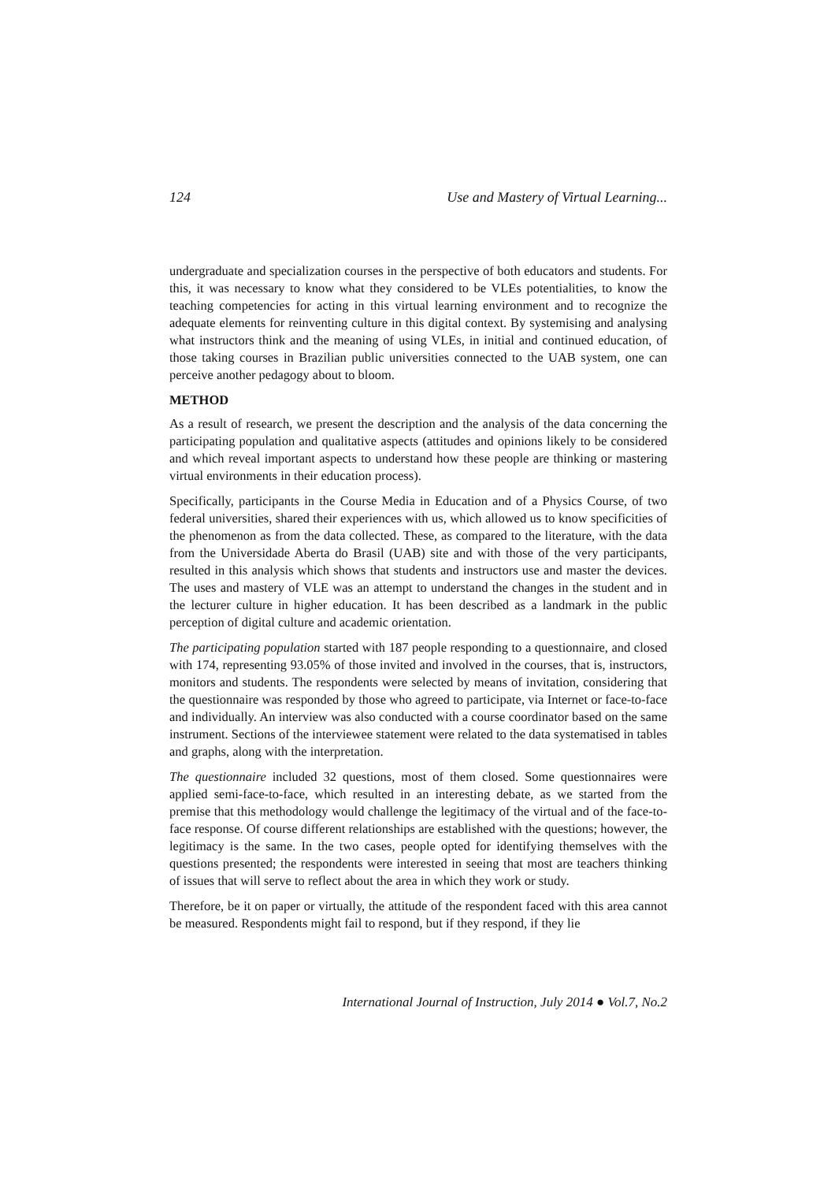124 Use and Mastery of Virtual Learning...
undergraduate and specialization courses in the perspective of both educators and students. For this, it was necessary to know what they considered to be VLEs potentialities, to know the teaching competencies for acting in this virtual learning environment and to recognize the adequate elements for reinventing culture in this digital context. By systemising and analysing what instructors think and the meaning of using VLEs, in initial and continued education, of those taking courses in Brazilian public universities connected to the UAB system, one can perceive another pedagogy about to bloom.
METHOD
As a result of research, we present the description and the analysis of the data concerning the participating population and qualitative aspects (attitudes and opinions likely to be considered and which reveal important aspects to understand how these people are thinking or mastering virtual environments in their education process).
Specifically, participants in the Course Media in Education and of a Physics Course, of two federal universities, shared their experiences with us, which allowed us to know specificities of the phenomenon as from the data collected. These, as compared to the literature, with the data from the Universidade Aberta do Brasil (UAB) site and with those of the very participants, resulted in this analysis which shows that students and instructors use and master the devices. The uses and mastery of VLE was an attempt to understand the changes in the student and in the lecturer culture in higher education. It has been described as a landmark in the public perception of digital culture and academic orientation.
The participating population started with 187 people responding to a questionnaire, and closed with 174, representing 93.05% of those invited and involved in the courses, that is, instructors, monitors and students. The respondents were selected by means of invitation, considering that the questionnaire was responded by those who agreed to participate, via Internet or face-to-face and individually. An interview was also conducted with a course coordinator based on the same instrument. Sections of the interviewee statement were related to the data systematised in tables and graphs, along with the interpretation.
The questionnaire included 32 questions, most of them closed. Some questionnaires were applied semi-face-to-face, which resulted in an interesting debate, as we started from the premise that this methodology would challenge the legitimacy of the virtual and of the face-to-face response. Of course different relationships are established with the questions; however, the legitimacy is the same. In the two cases, people opted for identifying themselves with the questions presented; the respondents were interested in seeing that most are teachers thinking of issues that will serve to reflect about the area in which they work or study.
Therefore, be it on paper or virtually, the attitude of the respondent faced with this area cannot be measured. Respondents might fail to respond, but if they respond, if they lie
International Journal of Instruction, July 2014 ● Vol.7, No.2